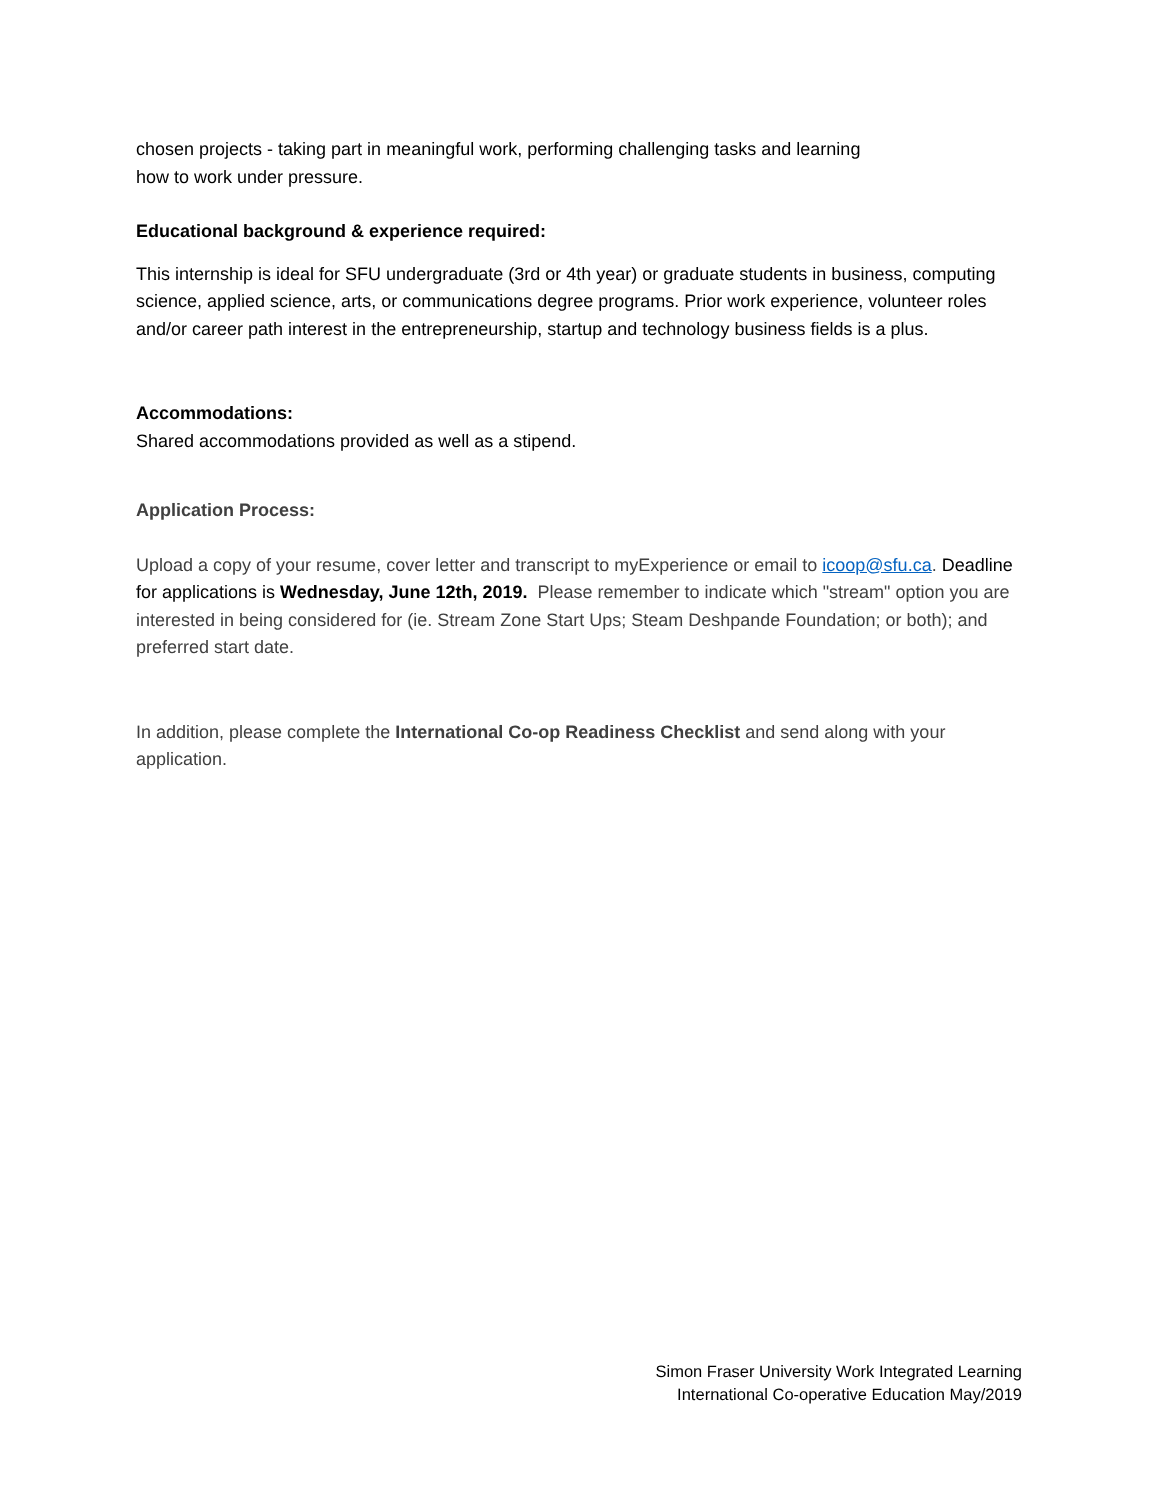chosen projects - taking part in meaningful work, performing challenging tasks and learning
how to work under pressure.
Educational background & experience required:
This internship is ideal for SFU undergraduate (3rd or 4th year) or graduate students in business, computing science, applied science, arts, or communications degree programs. Prior work experience, volunteer roles and/or career path interest in the entrepreneurship, startup and technology business fields is a plus.
Accommodations:
Shared accommodations provided as well as a stipend.
Application Process:
Upload a copy of your resume, cover letter and transcript to myExperience or email to icoop@sfu.ca. Deadline for applications is Wednesday, June 12th, 2019. Please remember to indicate which "stream" option you are interested in being considered for (ie. Stream Zone Start Ups; Steam Deshpande Foundation; or both); and preferred start date.
In addition, please complete the International Co-op Readiness Checklist and send along with your application.
Simon Fraser University Work Integrated Learning
International Co-operative Education May/2019